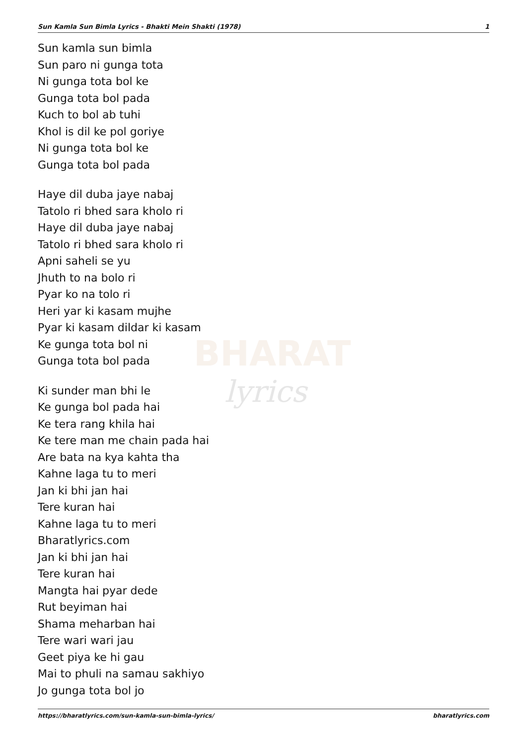Sun Kamla Sun Bimla Lyrics - Bhakti Mein Shakti (1978) 1
BHARAT
lyrics
Sun kamla sun bimla
Sun paro ni gunga tota
Ni gunga tota bol ke
Gunga tota bol pada
Kuch to bol ab tuhi
Khol is dil ke pol goriye
Ni gunga tota bol ke
Gunga tota bol pada
Haye dil duba jaye nabaj
Tatolo ri bhed sara kholo ri
Haye dil duba jaye nabaj
Tatolo ri bhed sara kholo ri
Apni saheli se yu
Jhuth to na bolo ri
Pyar ko na tolo ri
Heri yar ki kasam mujhe
Pyar ki kasam dildar ki kasam
Ke gunga tota bol ni
Gunga tota bol pada
Ki sunder man bhi le
Ke gunga bol pada hai
Ke tera rang khila hai
Ke tere man me chain pada hai
Are bata na kya kahta tha
Kahne laga tu to meri
Jan ki bhi jan hai
Tere kuran hai
Kahne laga tu to meri
Bharatlyrics.com
Jan ki bhi jan hai
Tere kuran hai
Mangta hai pyar dede
Rut beyiman hai
Shama meharban hai
Tere wari wari jau
Geet piya ke hi gau
Mai to phuli na samau sakhiyo
Jo gunga tota bol jo
https://bharatlyrics.com/sun-kamla-sun-bimla-lyrics/ bharatlyrics.com